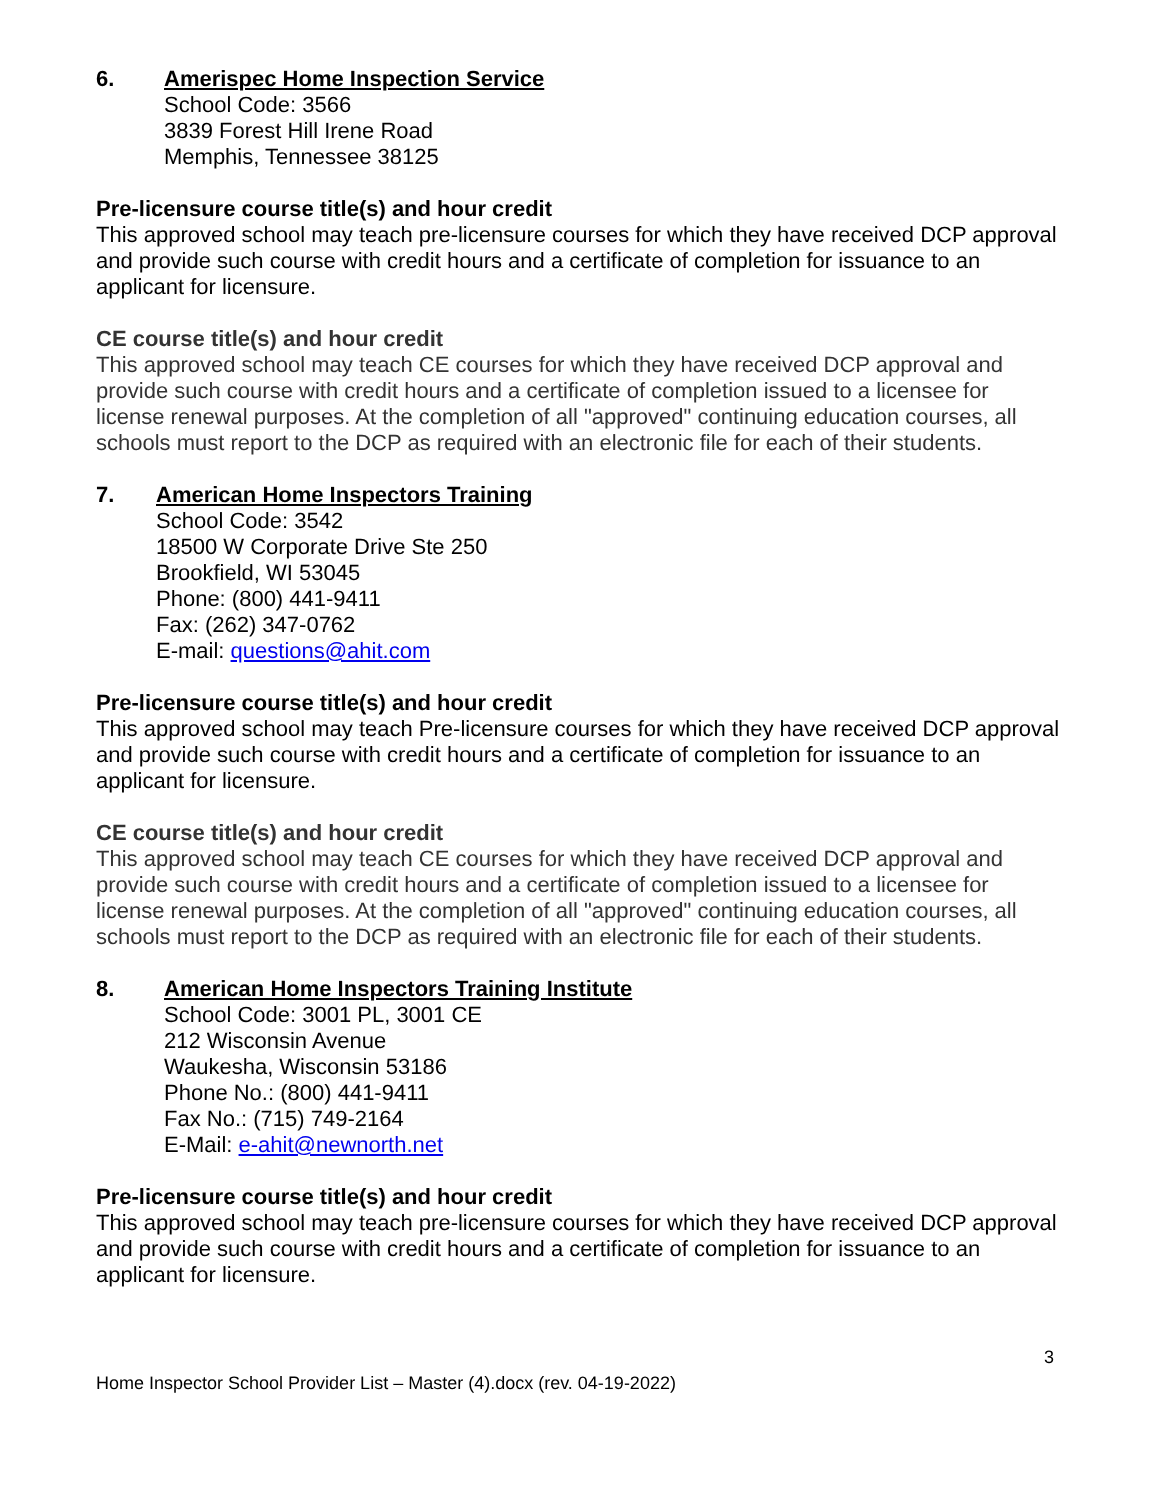6. Amerispec Home Inspection Service
School Code: 3566
3839 Forest Hill Irene Road
Memphis, Tennessee 38125
Pre-licensure course title(s) and hour credit
This approved school may teach pre-licensure courses for which they have received DCP approval and provide such course with credit hours and a certificate of completion for issuance to an applicant for licensure.
CE course title(s) and hour credit
This approved school may teach CE courses for which they have received DCP approval and provide such course with credit hours and a certificate of completion issued to a licensee for license renewal purposes. At the completion of all "approved" continuing education courses, all schools must report to the DCP as required with an electronic file for each of their students.
7. American Home Inspectors Training
School Code: 3542
18500 W Corporate Drive Ste 250
Brookfield, WI 53045
Phone: (800) 441-9411
Fax: (262) 347-0762
E-mail: questions@ahit.com
Pre-licensure course title(s) and hour credit
This approved school may teach Pre-licensure courses for which they have received DCP approval and provide such course with credit hours and a certificate of completion for issuance to an applicant for licensure.
CE course title(s) and hour credit
This approved school may teach CE courses for which they have received DCP approval and provide such course with credit hours and a certificate of completion issued to a licensee for license renewal purposes. At the completion of all "approved" continuing education courses, all schools must report to the DCP as required with an electronic file for each of their students.
8. American Home Inspectors Training Institute
School Code: 3001 PL, 3001 CE
212 Wisconsin Avenue
Waukesha, Wisconsin 53186
Phone No.: (800) 441-9411
Fax No.: (715) 749-2164
E-Mail: e-ahit@newnorth.net
Pre-licensure course title(s) and hour credit
This approved school may teach pre-licensure courses for which they have received DCP approval and provide such course with credit hours and a certificate of completion for issuance to an applicant for licensure.
3
Home Inspector School Provider List – Master (4).docx (rev. 04-19-2022)